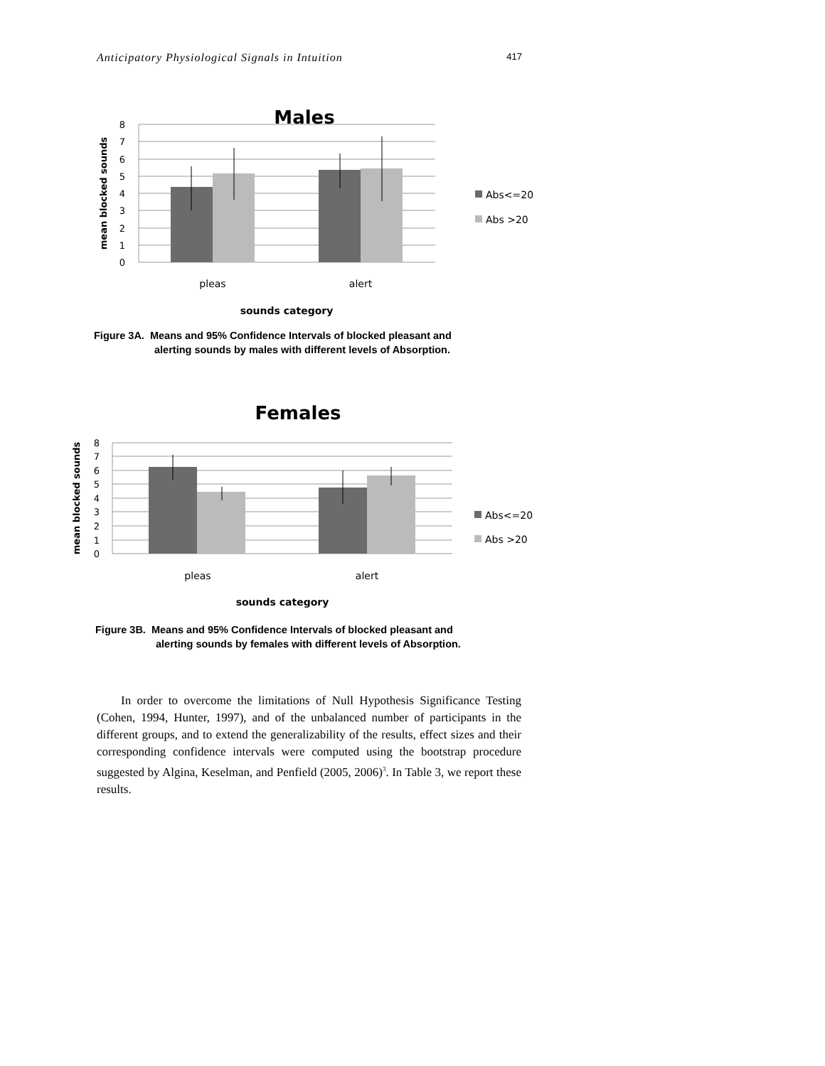Anticipatory Physiological Signals in Intuition 417
Males
8
7
6
5
4
3
2
1
0
pleas
alert
sounds category
mean blocked sounds
Abs<=20
Abs >20
Figure 3A. Means and 95% Confidence Intervals of blocked pleasant and
alerting sounds by males with different levels of Absorption.
Females
8
7
6
5
4
3
2
1
0
pleas
alert
sounds category
mean blocked sounds
Abs<=20
Abs >20
Figure 3B. Means and 95% Confidence Intervals of blocked pleasant and
alerting sounds by females with different levels of Absorption.
In order to overcome the limitations of Null Hypothesis Significance Testing (Cohen, 1994, Hunter, 1997), and of the unbalanced number of participants in the different groups, and to extend the generalizability of the results, effect sizes and their corresponding confidence intervals were computed using the bootstrap procedure suggested by Algina, Keselman, and Penfield (2005, 2006)<sup>3</sup>. In Table 3, we report these results.